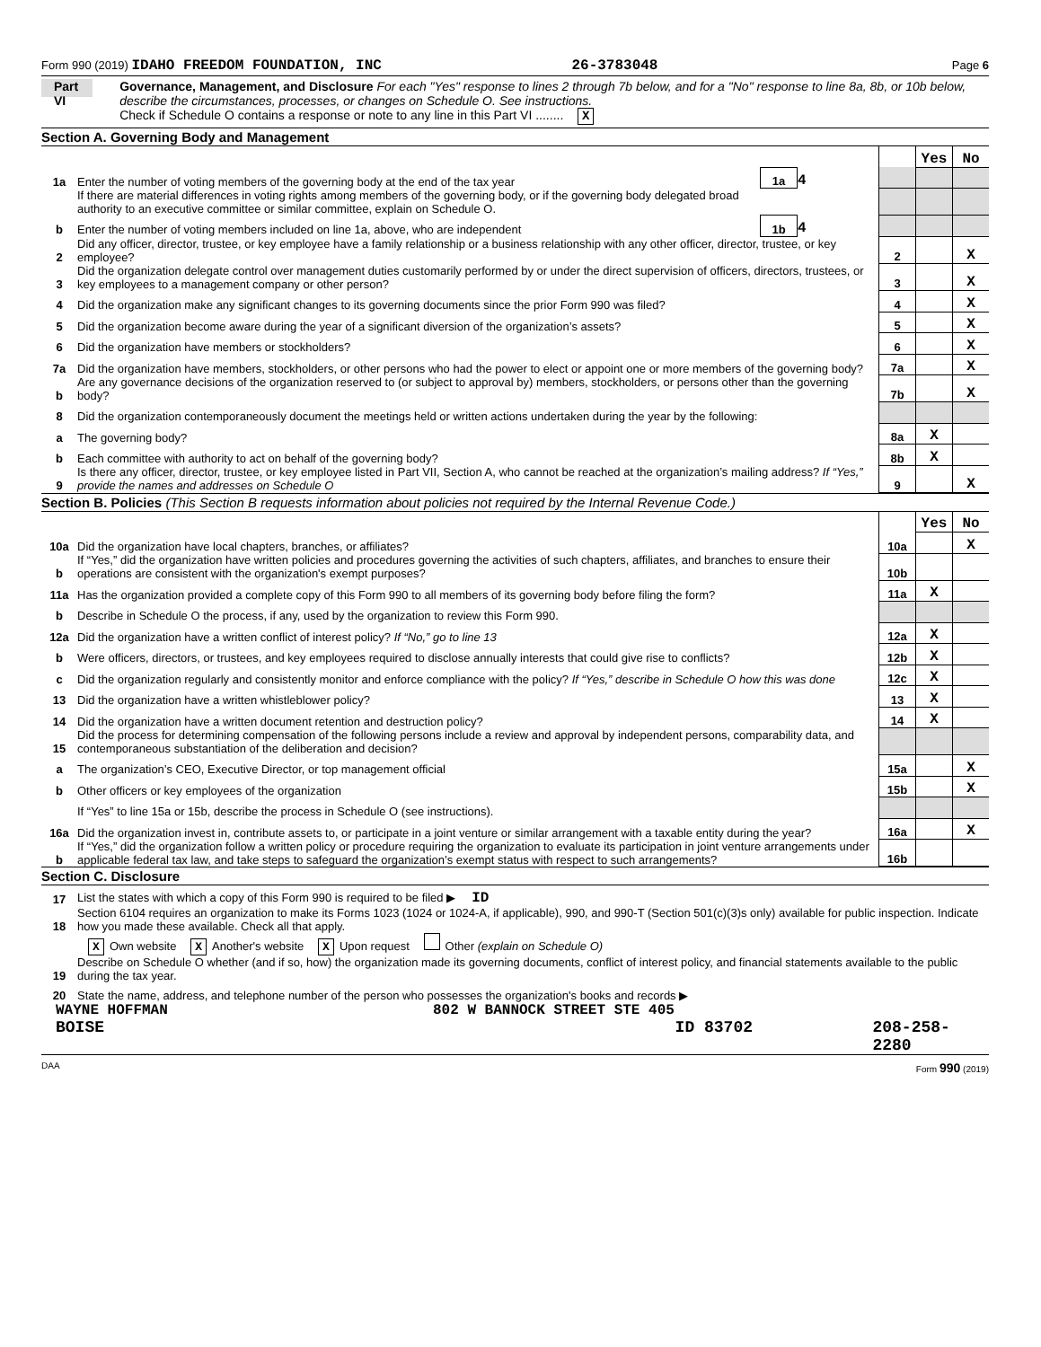Form 990 (2019) IDAHO FREEDOM FOUNDATION, INC 26-3783048 Page 6
Part VI
Governance, Management, and Disclosure For each "Yes" response to lines 2 through 7b below, and for a "No" response to line 8a, 8b, or 10b below, describe the circumstances, processes, or changes on Schedule O. See instructions.
Check if Schedule O contains a response or note to any line in this Part VI ........ X
Section A. Governing Body and Management
| | | | | | Yes | No |
| 1a | Enter the number of voting members of the governing body at the end of the tax year | 1a | 4 | | | |
| | If there are material differences in voting rights among members of the governing body, or if the governing body delegated broad authority to an executive committee or similar committee, explain on Schedule O. | | | | | |
| b | Enter the number of voting members included on line 1a, above, who are independent | 1b | 4 | | | |
| 2 | Did any officer, director, trustee, or key employee have a family relationship or a business relationship with any other officer, director, trustee, or key employee? | | | 2 | | X |
| 3 | Did the organization delegate control over management duties customarily performed by or under the direct supervision of officers, directors, trustees, or key employees to a management company or other person? | | | 3 | | X |
| 4 | Did the organization make any significant changes to its governing documents since the prior Form 990 was filed? | | | 4 | | X |
| 5 | Did the organization become aware during the year of a significant diversion of the organization’s assets? | | | 5 | | X |
| 6 | Did the organization have members or stockholders? | | | 6 | | X |
| 7a | Did the organization have members, stockholders, or other persons who had the power to elect or appoint one or more members of the governing body? | | | 7a | | X |
| b | Are any governance decisions of the organization reserved to (or subject to approval by) members, stockholders, or persons other than the governing body? | | | 7b | | X |
| 8 | Did the organization contemporaneously document the meetings held or written actions undertaken during the year by the following: | | | | | |
| a | The governing body? | | | 8a | X | |
| b | Each committee with authority to act on behalf of the governing body? | | | 8b | X | |
| 9 | Is there any officer, director, trustee, or key employee listed in Part VII, Section A, who cannot be reached at the organization’s mailing address? If “Yes,” provide the names and addresses on Schedule O | | | 9 | | X |
Section B. Policies (This Section B requests information about policies not required by the Internal Revenue Code.)
| | | | Yes | No |
| 10a | Did the organization have local chapters, branches, or affiliates? | 10a | | X |
| b | If “Yes,” did the organization have written policies and procedures governing the activities of such chapters, affiliates, and branches to ensure their operations are consistent with the organization's exempt purposes? | 10b | | |
| 11a | Has the organization provided a complete copy of this Form 990 to all members of its governing body before filing the form? | 11a | X | |
| b | Describe in Schedule O the process, if any, used by the organization to review this Form 990. | | | |
| 12a | Did the organization have a written conflict of interest policy? If “No,” go to line 13 | 12a | X | |
| b | Were officers, directors, or trustees, and key employees required to disclose annually interests that could give rise to conflicts? | 12b | X | |
| c | Did the organization regularly and consistently monitor and enforce compliance with the policy? If “Yes,” describe in Schedule O how this was done | 12c | X | |
| 13 | Did the organization have a written whistleblower policy? | 13 | X | |
| 14 | Did the organization have a written document retention and destruction policy? | 14 | X | |
| 15 | Did the process for determining compensation of the following persons include a review and approval by independent persons, comparability data, and contemporaneous substantiation of the deliberation and decision? | | | |
| a | The organization’s CEO, Executive Director, or top management official | 15a | | X |
| b | Other officers or key employees of the organization | 15b | | X |
| | If “Yes” to line 15a or 15b, describe the process in Schedule O (see instructions). | | | |
| 16a | Did the organization invest in, contribute assets to, or participate in a joint venture or similar arrangement with a taxable entity during the year? | 16a | | X |
| b | If “Yes,” did the organization follow a written policy or procedure requiring the organization to evaluate its participation in joint venture arrangements under applicable federal tax law, and take steps to safeguard the organization’s exempt status with respect to such arrangements? | 16b | | |
Section C. Disclosure
| 17 | List the states with which a copy of this Form 990 is required to be filed ▶ ID |
| 18 | Section 6104 requires an organization to make its Forms 1023 (1024 or 1024-A, if applicable), 990, and 990-T (Section 501(c)(3)s only) available for public inspection. Indicate how you made these available. Check all that apply. |
| | X Own website X Another's website X Upon request Other (explain on Schedule O) |
| 19 | Describe on Schedule O whether (and if so, how) the organization made its governing documents, conflict of interest policy, and financial statements available to the public during the tax year. |
| 20 | State the name, address, and telephone number of the person who possesses the organization's books and records ▶ |
WAYNE HOFFMAN 802 W BANNOCK STREET STE 405
BOISE ID 83702 208-258-2280
DAA Form 990 (2019)